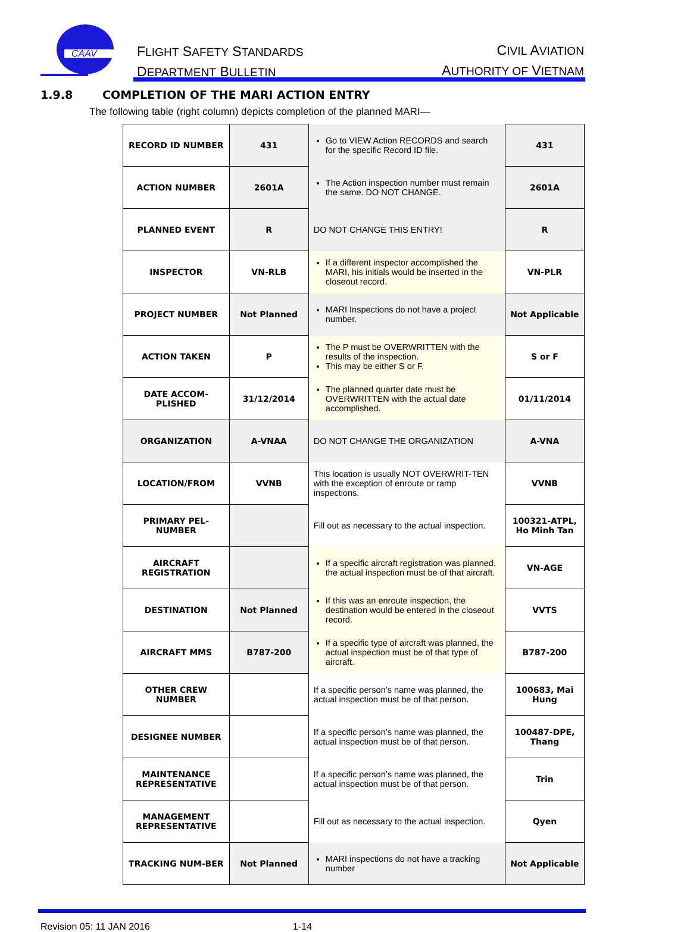CAAV
FLIGHT SAFETY STANDARDS
DEPARTMENT BULLETIN
CIVIL AVIATION
AUTHORITY OF VIETNAM
1.9.8 COMPLETION OF THE MARI ACTION ENTRY
The following table (right column) depicts completion of the planned MARI—
| RECORD ID NUMBER | 431 | Go to VIEW Action RECORDS and search for the specific Record ID file. | 431 |
| ACTION NUMBER | 2601A | The Action inspection number must remain the same. DO NOT CHANGE. | 2601A |
| PLANNED EVENT | R | DO NOT CHANGE THIS ENTRY! | R |
| INSPECTOR | VN-RLB | If a different inspector accomplished the MARI, his initials would be inserted in the closeout record. | VN-PLR |
| PROJECT NUMBER | Not Planned | MARI Inspections do not have a project number. | Not Applicable |
| ACTION TAKEN | P | The P must be OVERWRITTEN with the results of the inspection. This may be either S or F. | S or F |
| DATE ACCOM-PLISHED | 31/12/2014 | The planned quarter date must be OVERWRITTEN with the actual date accomplished. | 01/11/2014 |
| ORGANIZATION | A-VNAA | DO NOT CHANGE THE ORGANIZATION | A-VNA |
| LOCATION/FROM | VVNB | This location is usually NOT OVERWRIT-TEN with the exception of enroute or ramp inspections. | VVNB |
| PRIMARY PEL-NUMBER | | Fill out as necessary to the actual inspection. | 100321-ATPL, Ho Minh Tan |
| AIRCRAFT REGISTRATION | | If a specific aircraft registration was planned, the actual inspection must be of that aircraft. | VN-AGE |
| DESTINATION | Not Planned | If this was an enroute inspection, the destination would be entered in the closeout record. | VVTS |
| AIRCRAFT MMS | B787-200 | If a specific type of aircraft was planned, the actual inspection must be of that type of aircraft. | B787-200 |
| OTHER CREW NUMBER | | If a specific person’s name was planned, the actual inspection must be of that person. | 100683, Mai Hung |
| DESIGNEE NUMBER | | If a specific person’s name was planned, the actual inspection must be of that person. | 100487-DPE, Thang |
| MAINTENANCE REPRESENTATIVE | | If a specific person’s name was planned, the actual inspection must be of that person. | Trin |
| MANAGEMENT REPRESENTATIVE | | Fill out as necessary to the actual inspection. | Qyen |
| TRACKING NUM-BER | Not Planned | MARI inspections do not have a tracking number | Not Applicable |
Revision 05: 11 JAN 2016 1-14